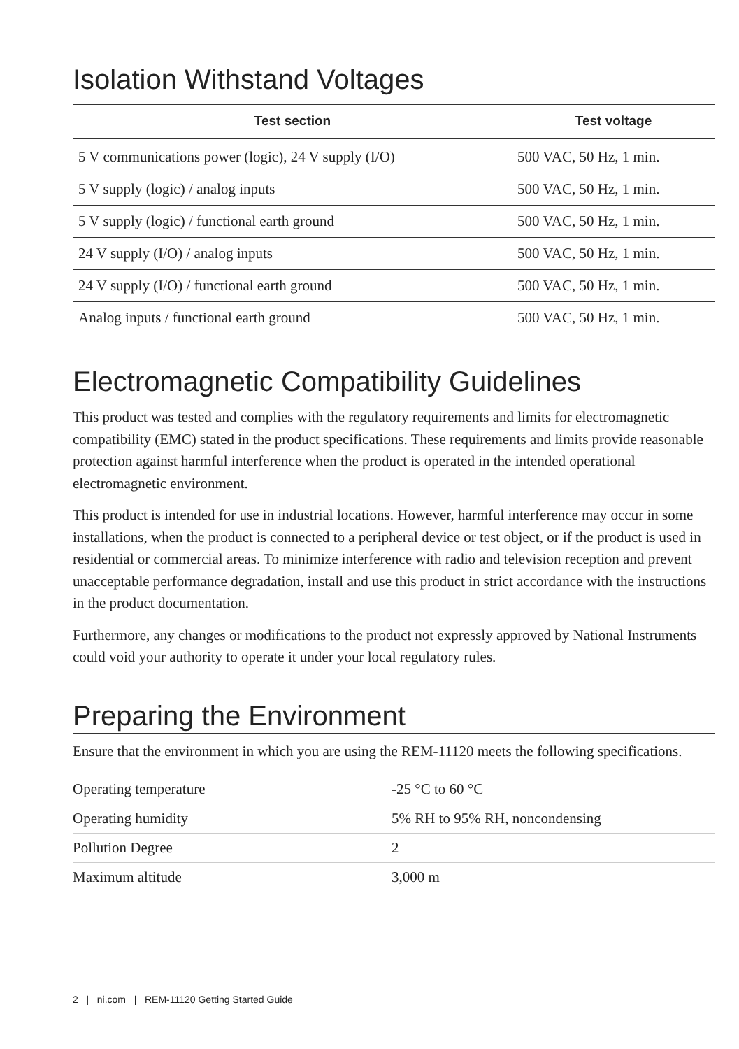Isolation Withstand Voltages
| Test section | Test voltage |
| --- | --- |
| 5 V communications power (logic), 24 V supply (I/O) | 500 VAC, 50 Hz, 1 min. |
| 5 V supply (logic) / analog inputs | 500 VAC, 50 Hz, 1 min. |
| 5 V supply (logic) / functional earth ground | 500 VAC, 50 Hz, 1 min. |
| 24 V supply (I/O) / analog inputs | 500 VAC, 50 Hz, 1 min. |
| 24 V supply (I/O) / functional earth ground | 500 VAC, 50 Hz, 1 min. |
| Analog inputs / functional earth ground | 500 VAC, 50 Hz, 1 min. |
Electromagnetic Compatibility Guidelines
This product was tested and complies with the regulatory requirements and limits for electromagnetic compatibility (EMC) stated in the product specifications. These requirements and limits provide reasonable protection against harmful interference when the product is operated in the intended operational electromagnetic environment.
This product is intended for use in industrial locations. However, harmful interference may occur in some installations, when the product is connected to a peripheral device or test object, or if the product is used in residential or commercial areas. To minimize interference with radio and television reception and prevent unacceptable performance degradation, install and use this product in strict accordance with the instructions in the product documentation.
Furthermore, any changes or modifications to the product not expressly approved by National Instruments could void your authority to operate it under your local regulatory rules.
Preparing the Environment
Ensure that the environment in which you are using the REM-11120 meets the following specifications.
| Operating temperature | -25 °C to 60 °C |
| Operating humidity | 5% RH to 95% RH, noncondensing |
| Pollution Degree | 2 |
| Maximum altitude | 3,000 m |
2 | ni.com | REM-11120 Getting Started Guide